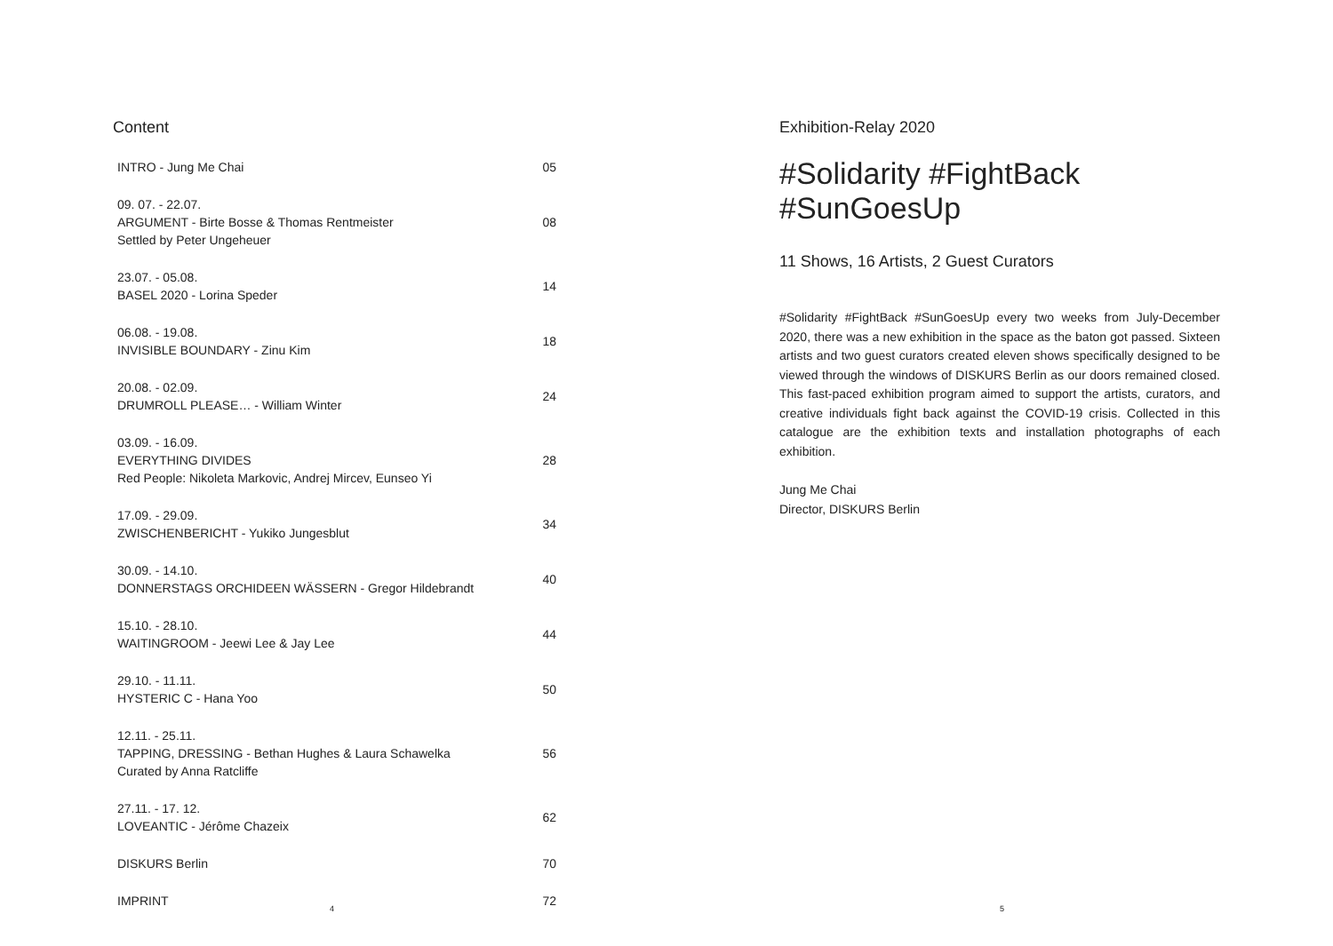Content
| INTRO - Jung Me Chai | 05 |
| 09. 07. - 22.07. ARGUMENT - Birte Bosse & Thomas Rentmeister Settled by Peter Ungeheuer | 08 |
| 23.07. - 05.08. BASEL 2020 - Lorina Speder | 14 |
| 06.08. - 19.08. INVISIBLE BOUNDARY - Zinu Kim | 18 |
| 20.08. - 02.09. DRUMROLL PLEASE… - William Winter | 24 |
| 03.09. - 16.09. EVERYTHING DIVIDES Red People: Nikoleta Markovic, Andrej Mircev, Eunseo Yi | 28 |
| 17.09. - 29.09. ZWISCHENBERICHT - Yukiko Jungesblut | 34 |
| 30.09. - 14.10. DONNERSTAGS ORCHIDEEN WÄSSERN - Gregor Hildebrandt | 40 |
| 15.10. - 28.10. WAITINGROOM - Jeewi Lee & Jay Lee | 44 |
| 29.10. - 11.11. HYSTERIC C - Hana Yoo | 50 |
| 12.11. - 25.11. TAPPING, DRESSING - Bethan Hughes & Laura Schawelka Curated by Anna Ratcliffe | 56 |
| 27.11. - 17. 12. LOVEANTIC - Jérôme Chazeix | 62 |
| DISKURS Berlin | 70 |
| IMPRINT | 72 |
4
Exhibition-Relay 2020
#Solidarity #FightBack #SunGoesUp
11 Shows, 16 Artists, 2 Guest Curators
#Solidarity #FightBack #SunGoesUp every two weeks from July-December 2020, there was a new exhibition in the space as the baton got passed. Sixteen artists and two guest curators created eleven shows specifically designed to be viewed through the windows of DISKURS Berlin as our doors remained closed. This fast-paced exhibition program aimed to support the artists, curators, and creative individuals fight back against the COVID-19 crisis. Collected in this catalogue are the exhibition texts and installation photographs of each exhibition.
Jung Me Chai
Director, DISKURS Berlin
5